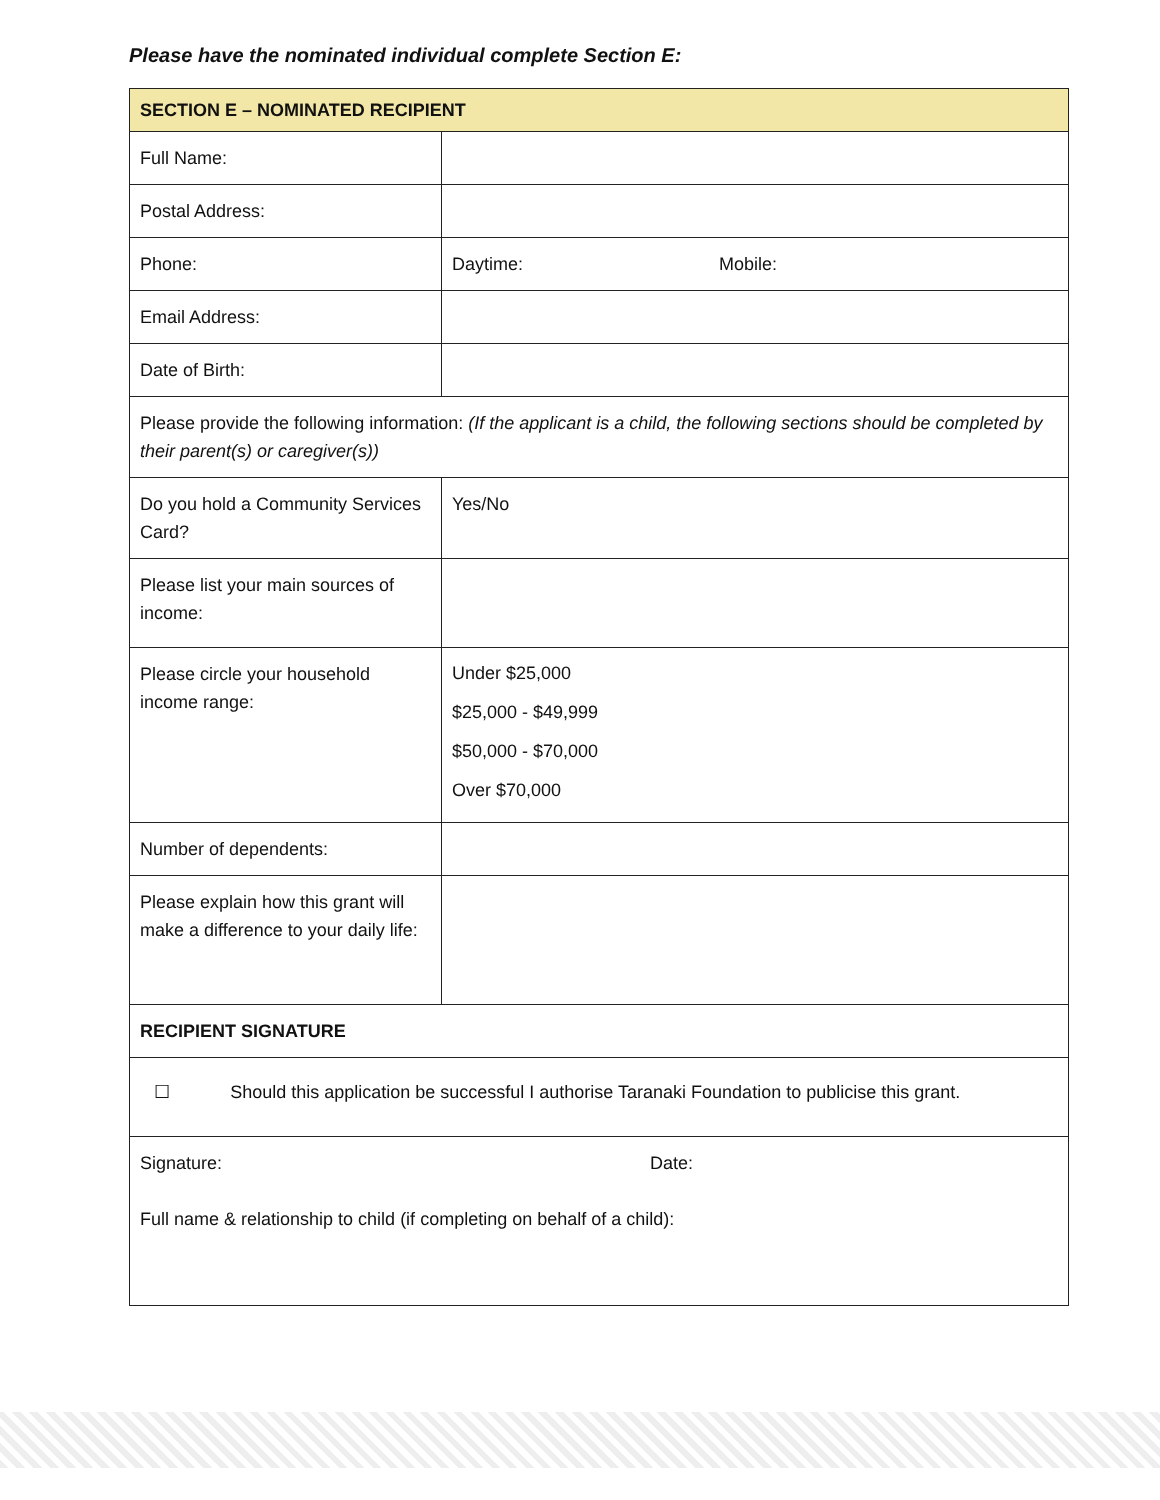Please have the nominated individual complete Section E:
| SECTION E – NOMINATED RECIPIENT | |
| Full Name: | |
| Postal Address: | |
| Phone: | Daytime: Mobile: |
| Email Address: | |
| Date of Birth: | |
| Please provide the following information: (If the applicant is a child, the following sections should be completed by their parent(s) or caregiver(s)) | |
| Do you hold a Community Services Card? | Yes/No |
| Please list your main sources of income: | |
| Please circle your household income range: | Under $25,000 $25,000 - $49,999 $50,000 - $70,000 Over $70,000 |
| Number of dependents: | |
| Please explain how this grant will make a difference to your daily life: | |
| RECIPIENT SIGNATURE | |
| ☐ Should this application be successful I authorise Taranaki Foundation to publicise this grant. | |
| Signature: Date: Full name & relationship to child (if completing on behalf of a child): | |